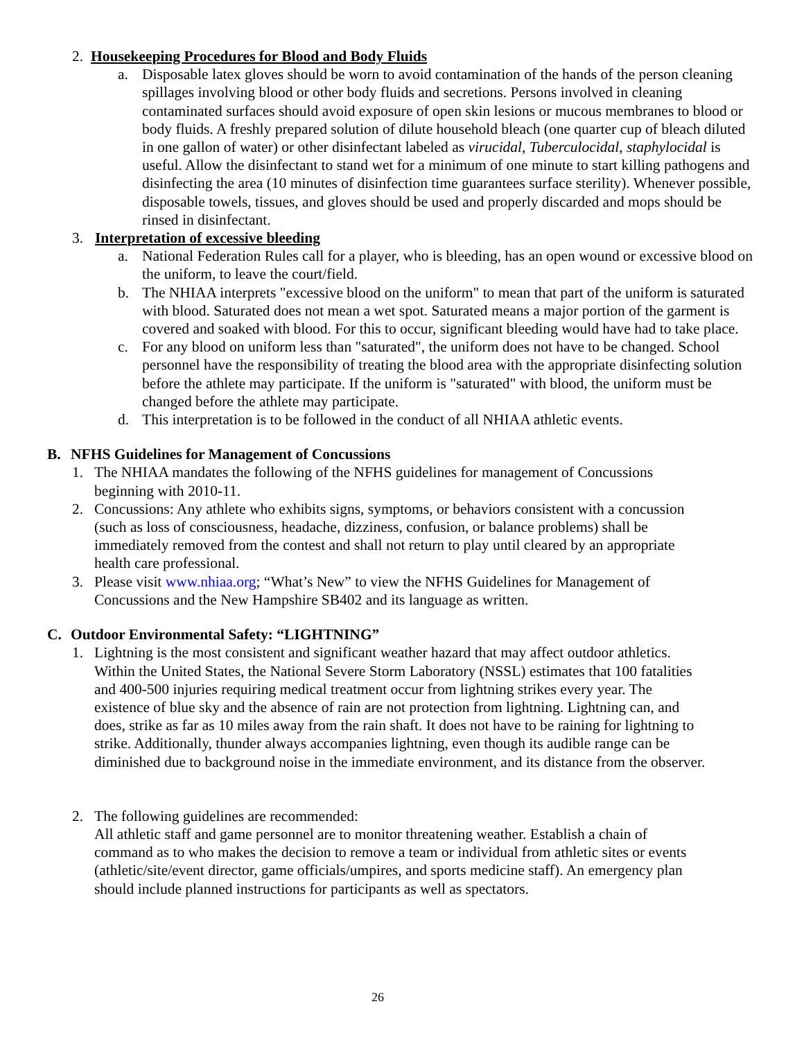2. Housekeeping Procedures for Blood and Body Fluids
a. Disposable latex gloves should be worn to avoid contamination of the hands of the person cleaning spillages involving blood or other body fluids and secretions. Persons involved in cleaning contaminated surfaces should avoid exposure of open skin lesions or mucous membranes to blood or body fluids. A freshly prepared solution of dilute household bleach (one quarter cup of bleach diluted in one gallon of water) or other disinfectant labeled as virucidal, Tuberculocidal, staphylocidal is useful. Allow the disinfectant to stand wet for a minimum of one minute to start killing pathogens and disinfecting the area (10 minutes of disinfection time guarantees surface sterility). Whenever possible, disposable towels, tissues, and gloves should be used and properly discarded and mops should be rinsed in disinfectant.
3. Interpretation of excessive bleeding
a. National Federation Rules call for a player, who is bleeding, has an open wound or excessive blood on the uniform, to leave the court/field.
b. The NHIAA interprets "excessive blood on the uniform" to mean that part of the uniform is saturated with blood. Saturated does not mean a wet spot. Saturated means a major portion of the garment is covered and soaked with blood. For this to occur, significant bleeding would have had to take place.
c. For any blood on uniform less than "saturated", the uniform does not have to be changed. School personnel have the responsibility of treating the blood area with the appropriate disinfecting solution before the athlete may participate. If the uniform is "saturated" with blood, the uniform must be changed before the athlete may participate.
d. This interpretation is to be followed in the conduct of all NHIAA athletic events.
B. NFHS Guidelines for Management of Concussions
1. The NHIAA mandates the following of the NFHS guidelines for management of Concussions beginning with 2010-11.
2. Concussions: Any athlete who exhibits signs, symptoms, or behaviors consistent with a concussion (such as loss of consciousness, headache, dizziness, confusion, or balance problems) shall be immediately removed from the contest and shall not return to play until cleared by an appropriate health care professional.
3. Please visit www.nhiaa.org; “What’s New” to view the NFHS Guidelines for Management of Concussions and the New Hampshire SB402 and its language as written.
C. Outdoor Environmental Safety: “LIGHTNING”
1. Lightning is the most consistent and significant weather hazard that may affect outdoor athletics. Within the United States, the National Severe Storm Laboratory (NSSL) estimates that 100 fatalities and 400-500 injuries requiring medical treatment occur from lightning strikes every year. The existence of blue sky and the absence of rain are not protection from lightning. Lightning can, and does, strike as far as 10 miles away from the rain shaft. It does not have to be raining for lightning to strike. Additionally, thunder always accompanies lightning, even though its audible range can be diminished due to background noise in the immediate environment, and its distance from the observer.
2. The following guidelines are recommended:
All athletic staff and game personnel are to monitor threatening weather. Establish a chain of command as to who makes the decision to remove a team or individual from athletic sites or events (athletic/site/event director, game officials/umpires, and sports medicine staff). An emergency plan should include planned instructions for participants as well as spectators.
26